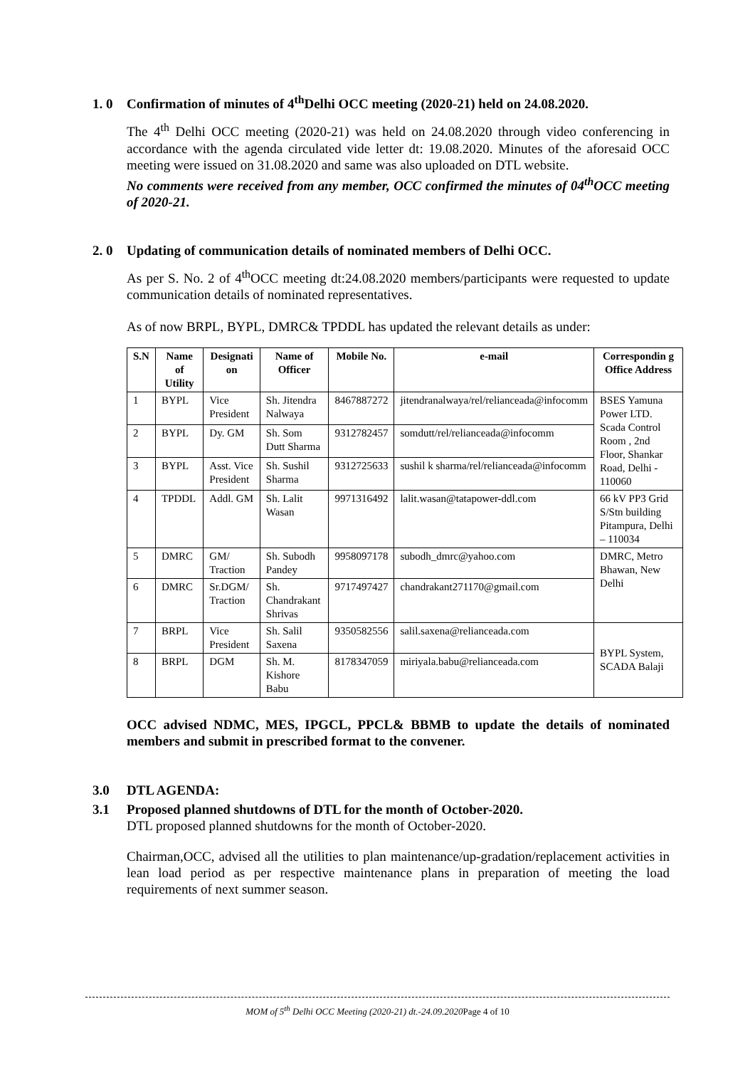1. 0 Confirmation of minutes of 4<sup>th</sup>Delhi OCC meeting (2020-21) held on 24.08.2020.
The 4<sup>th</sup> Delhi OCC meeting (2020-21) was held on 24.08.2020 through video conferencing in accordance with the agenda circulated vide letter dt: 19.08.2020. Minutes of the aforesaid OCC meeting were issued on 31.08.2020 and same was also uploaded on DTL website.
No comments were received from any member, OCC confirmed the minutes of 04<sup>th</sup>OCC meeting of 2020-21.
2. 0 Updating of communication details of nominated members of Delhi OCC.
As per S. No. 2 of 4<sup>th</sup>OCC meeting dt:24.08.2020 members/participants were requested to update communication details of nominated representatives.
As of now BRPL, BYPL, DMRC& TPDDL has updated the relevant details as under:
| S.N | Name of Utility | Designati on | Name of Officer | Mobile No. | e-mail | Correspondin g Office Address |
| --- | --- | --- | --- | --- | --- | --- |
| 1 | BYPL | Vice President | Sh. Jitendra Nalwaya | 8467887272 | jitendranalwaya/rel/relianceada@infocomm | BSES Yamuna Power LTD. Scada Control Room , 2nd Floor, Shankar Road, Delhi - 110060 |
| 2 | BYPL | Dy. GM | Sh. Som Dutt Sharma | 9312782457 | somdutt/rel/relianceada@infocomm | |
| 3 | BYPL | Asst. Vice President | Sh. Sushil Sharma | 9312725633 | sushil k sharma/rel/relianceada@infocomm | |
| 4 | TPDDL | Addl. GM | Sh. Lalit Wasan | 9971316492 | lalit.wasan@tatapower-ddl.com | 66 kV PP3 Grid S/Stn building Pitampura, Delhi – 110034 |
| 5 | DMRC | GM/ Traction | Sh. Subodh Pandey | 9958097178 | subodh_dmrc@yahoo.com | DMRC, Metro Bhawan, New Delhi |
| 6 | DMRC | Sr.DGM/ Traction | Sh. Chandrakant Shrivas | 9717497427 | chandrakant271170@gmail.com | |
| 7 | BRPL | Vice President | Sh. Salil Saxena | 9350582556 | salil.saxena@relianceada.com | BYPL System, SCADA Balaji |
| 8 | BRPL | DGM | Sh. M. Kishore Babu | 8178347059 | miriyala.babu@relianceada.com | |
OCC advised NDMC, MES, IPGCL, PPCL& BBMB to update the details of nominated members and submit in prescribed format to the convener.
3.0 DTL AGENDA:
3.1 Proposed planned shutdowns of DTL for the month of October-2020.
DTL proposed planned shutdowns for the month of October-2020.
Chairman,OCC, advised all the utilities to plan maintenance/up-gradation/replacement activities in lean load period as per respective maintenance plans in preparation of meeting the load requirements of next summer season.
MOM of 5<sup>th</sup> Delhi OCC Meeting (2020-21) dt.-24.09.2020 Page 4 of 10